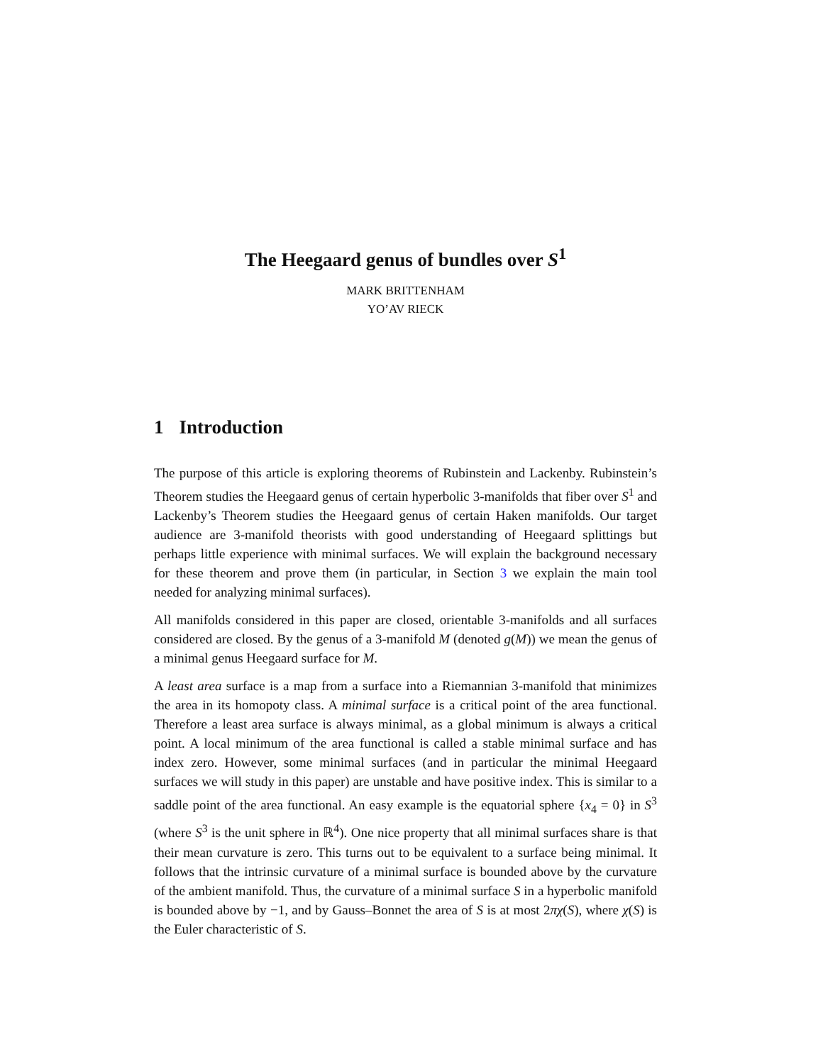The Heegaard genus of bundles over S<sup>1</sup>
MARK BRITTENHAM
YO’AV RIECK
1 Introduction
The purpose of this article is exploring theorems of Rubinstein and Lackenby. Rubinstein’s Theorem studies the Heegaard genus of certain hyperbolic 3-manifolds that fiber over S<sup>1</sup> and Lackenby’s Theorem studies the Heegaard genus of certain Haken manifolds. Our target audience are 3-manifold theorists with good understanding of Heegaard splittings but perhaps little experience with minimal surfaces. We will explain the background necessary for these theorem and prove them (in particular, in Section 3 we explain the main tool needed for analyzing minimal surfaces).
All manifolds considered in this paper are closed, orientable 3-manifolds and all surfaces considered are closed. By the genus of a 3-manifold M (denoted g(M)) we mean the genus of a minimal genus Heegaard surface for M.
A least area surface is a map from a surface into a Riemannian 3-manifold that minimizes the area in its homopoty class. A minimal surface is a critical point of the area functional. Therefore a least area surface is always minimal, as a global minimum is always a critical point. A local minimum of the area functional is called a stable minimal surface and has index zero. However, some minimal surfaces (and in particular the minimal Heegaard surfaces we will study in this paper) are unstable and have positive index. This is similar to a saddle point of the area functional. An easy example is the equatorial sphere {x<sub>4</sub> = 0} in S<sup>3</sup> (where S<sup>3</sup> is the unit sphere in ℝ<sup>4</sup>). One nice property that all minimal surfaces share is that their mean curvature is zero. This turns out to be equivalent to a surface being minimal. It follows that the intrinsic curvature of a minimal surface is bounded above by the curvature of the ambient manifold. Thus, the curvature of a minimal surface S in a hyperbolic manifold is bounded above by −1, and by Gauss–Bonnet the area of S is at most 2πχ(S), where χ(S) is the Euler characteristic of S.